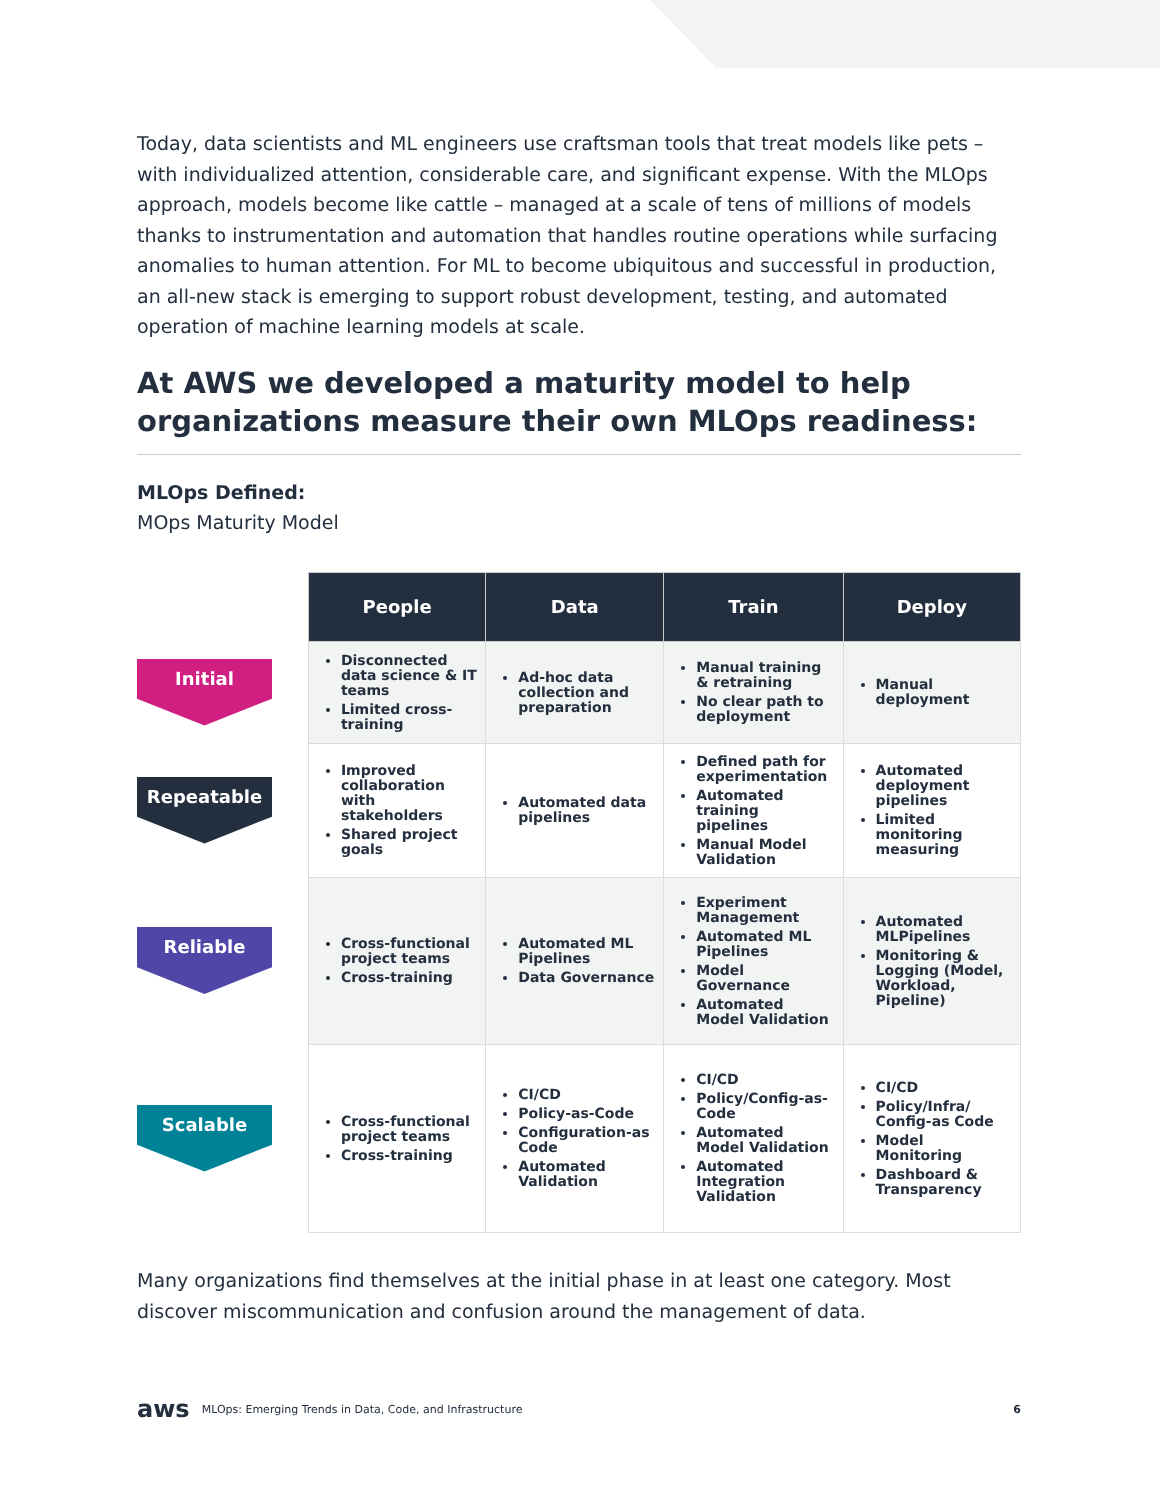Today, data scientists and ML engineers use craftsman tools that treat models like pets – with individualized attention, considerable care, and significant expense. With the MLOps approach, models become like cattle – managed at a scale of tens of millions of models thanks to instrumentation and automation that handles routine operations while surfacing anomalies to human attention. For ML to become ubiquitous and successful in production, an all-new stack is emerging to support robust development, testing, and automated operation of machine learning models at scale.
At AWS we developed a maturity model to help organizations measure their own MLOps readiness:
MLOps Defined:
MOps Maturity Model
| | People | Data | Train | Deploy |
| Initial | Disconnected data science & IT teams Limited cross-training | Ad-hoc data collection and preparation | Manual training & retraining No clear path to deployment | Manual deployment |
| Repeatable | Improved collaboration with stakeholders Shared project goals | Automated data pipelines | Defined path for experimentation Automated training pipelines Manual Model Validation | Automated deployment pipelines Limited monitoring measuring |
| Reliable | Cross-functional project teams Cross-training | Automated ML Pipelines Data Governance | Experiment Management Automated ML Pipelines Model Governance Automated Model Validation | Automated MLPipelines Monitoring & Logging (Model, Workload, Pipeline) |
| Scalable | Cross-functional project teams Cross-training | CI/CD Policy-as-Code Configuration-as Code Automated Validation | CI/CD Policy/Config-as-Code Automated Model Validation Automated Integration Validation | CI/CD Policy/Infra/ Config-as Code Model Monitoring Dashboard & Transparency |
Many organizations find themselves at the initial phase in at least one category. Most discover miscommunication and confusion around the management of data.
aws MLOps: Emerging Trends in Data, Code, and Infrastructure 6